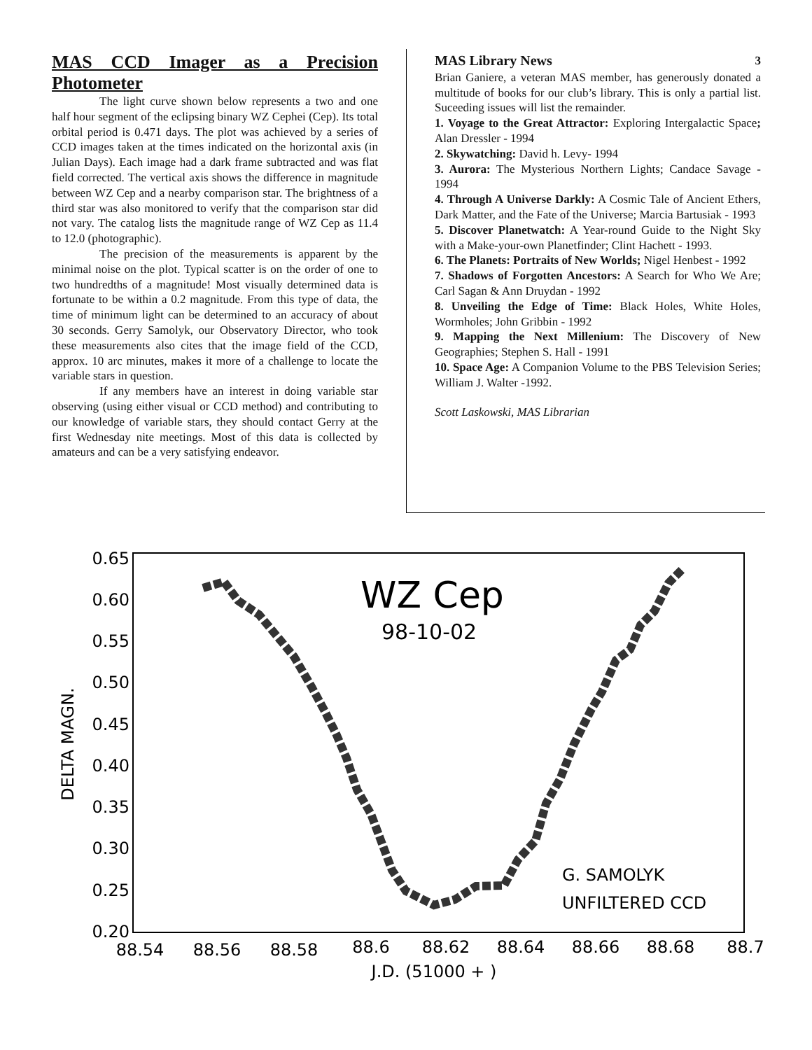MAS CCD Imager as a Precision Photometer
The light curve shown below represents a two and one half hour segment of the eclipsing binary WZ Cephei (Cep). Its total orbital period is 0.471 days. The plot was achieved by a series of CCD images taken at the times indicated on the horizontal axis (in Julian Days). Each image had a dark frame subtracted and was flat field corrected. The vertical axis shows the difference in magnitude between WZ Cep and a nearby comparison star. The brightness of a third star was also monitored to verify that the comparison star did not vary. The catalog lists the magnitude range of WZ Cep as 11.4 to 12.0 (photographic).
The precision of the measurements is apparent by the minimal noise on the plot. Typical scatter is on the order of one to two hundredths of a magnitude! Most visually determined data is fortunate to be within a 0.2 magnitude. From this type of data, the time of minimum light can be determined to an accuracy of about 30 seconds. Gerry Samolyk, our Observatory Director, who took these measurements also cites that the image field of the CCD, approx. 10 arc minutes, makes it more of a challenge to locate the variable stars in question.
If any members have an interest in doing variable star observing (using either visual or CCD method) and contributing to our knowledge of variable stars, they should contact Gerry at the first Wednesday nite meetings. Most of this data is collected by amateurs and can be a very satisfying endeavor.
MAS Library News 3
Brian Ganiere, a veteran MAS member, has generously donated a multitude of books for our club’s library. This is only a partial list. Suceeding issues will list the remainder.
1. Voyage to the Great Attractor: Exploring Intergalactic Space; Alan Dressler - 1994
2. Skywatching: David h. Levy- 1994
3. Aurora: The Mysterious Northern Lights; Candace Savage - 1994
4. Through A Universe Darkly: A Cosmic Tale of Ancient Ethers, Dark Matter, and the Fate of the Universe; Marcia Bartusiak - 1993
5. Discover Planetwatch: A Year-round Guide to the Night Sky with a Make-your-own Planetfinder; Clint Hachett - 1993.
6. The Planets: Portraits of New Worlds; Nigel Henbest - 1992
7. Shadows of Forgotten Ancestors: A Search for Who We Are; Carl Sagan & Ann Druydan - 1992
8. Unveiling the Edge of Time: Black Holes, White Holes, Wormholes; John Gribbin - 1992
9. Mapping the Next Millenium: The Discovery of New Geographies; Stephen S. Hall - 1991
10. Space Age: A Companion Volume to the PBS Television Series; William J. Walter -1992.
Scott Laskowski, MAS Librarian
0.65
0.60
0.55
0.50
0.45
0.40
0.35
0.30
0.25
0.20
88.54
88.56
88.58
88.6
88.62
88.64
88.66
88.68
88.7
J.D. (51000 + )
DELTA MAGN.
WZ Cep
98-10-02
G. SAMOLYK
UNFILTERED CCD